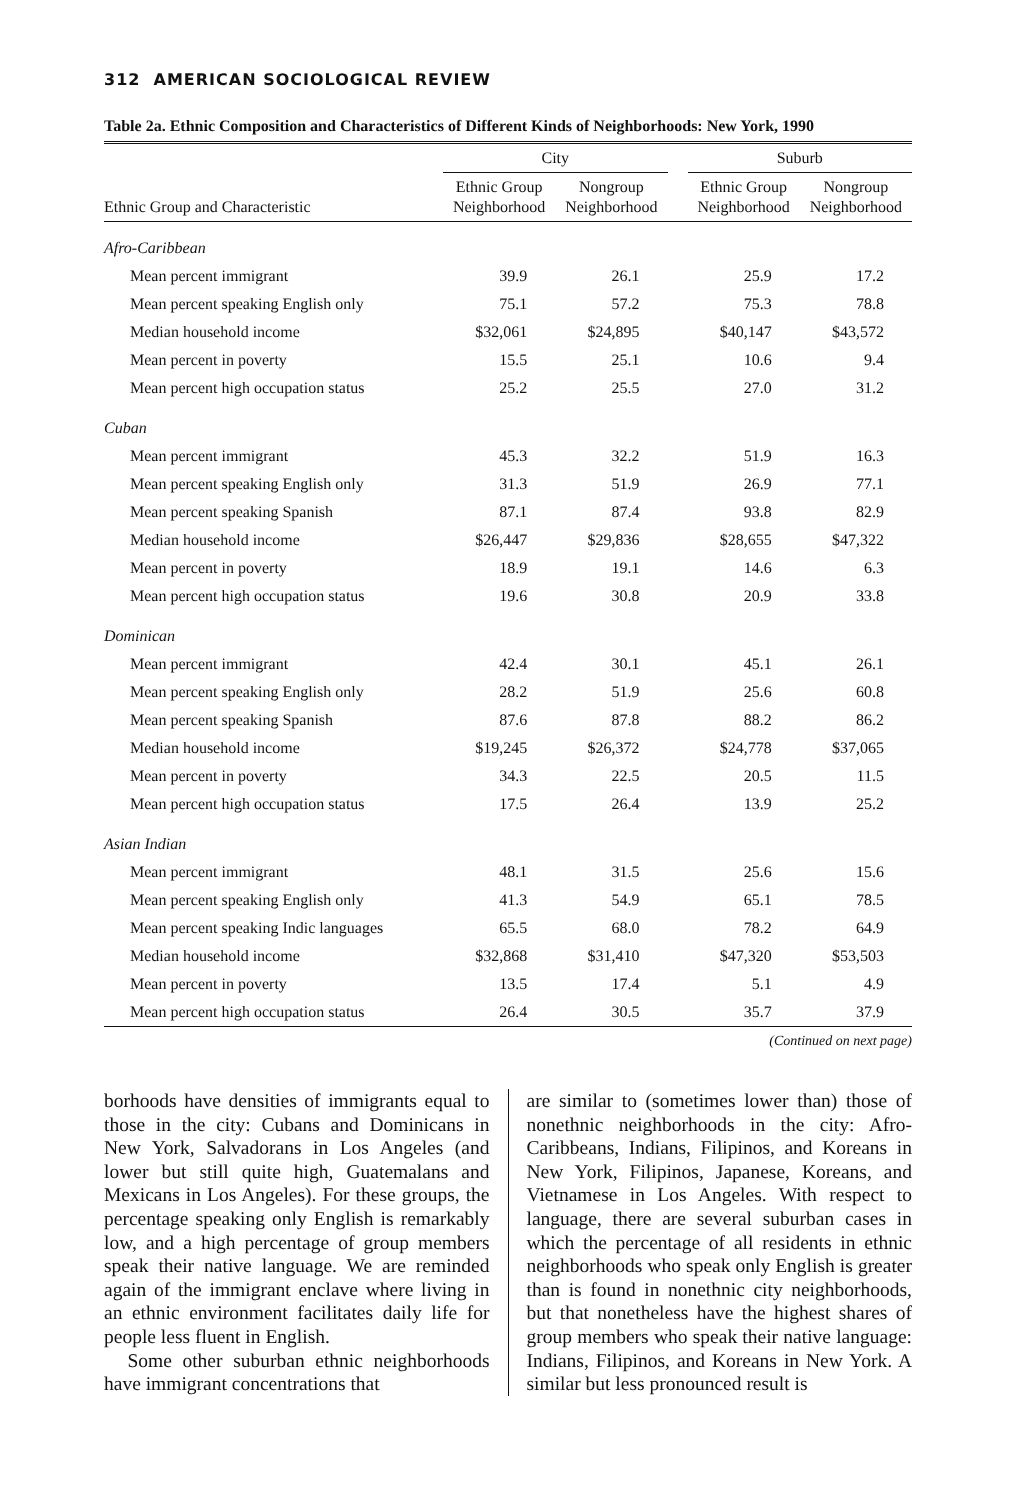312 AMERICAN SOCIOLOGICAL REVIEW
Table 2a. Ethnic Composition and Characteristics of Different Kinds of Neighborhoods: New York, 1990
| | City | | | Suburb | |
| --- | --- | --- | --- | --- | --- |
| Ethnic Group and Characteristic | Ethnic Group Neighborhood | Nongroup Neighborhood | | Ethnic Group Neighborhood | Nongroup Neighborhood |
| Afro-Caribbean | | | | | |
| Mean percent immigrant | 39.9 | 26.1 | | 25.9 | 17.2 |
| Mean percent speaking English only | 75.1 | 57.2 | | 75.3 | 78.8 |
| Median household income | $32,061 | $24,895 | | $40,147 | $43,572 |
| Mean percent in poverty | 15.5 | 25.1 | | 10.6 | 9.4 |
| Mean percent high occupation status | 25.2 | 25.5 | | 27.0 | 31.2 |
| Cuban | | | | | |
| Mean percent immigrant | 45.3 | 32.2 | | 51.9 | 16.3 |
| Mean percent speaking English only | 31.3 | 51.9 | | 26.9 | 77.1 |
| Mean percent speaking Spanish | 87.1 | 87.4 | | 93.8 | 82.9 |
| Median household income | $26,447 | $29,836 | | $28,655 | $47,322 |
| Mean percent in poverty | 18.9 | 19.1 | | 14.6 | 6.3 |
| Mean percent high occupation status | 19.6 | 30.8 | | 20.9 | 33.8 |
| Dominican | | | | | |
| Mean percent immigrant | 42.4 | 30.1 | | 45.1 | 26.1 |
| Mean percent speaking English only | 28.2 | 51.9 | | 25.6 | 60.8 |
| Mean percent speaking Spanish | 87.6 | 87.8 | | 88.2 | 86.2 |
| Median household income | $19,245 | $26,372 | | $24,778 | $37,065 |
| Mean percent in poverty | 34.3 | 22.5 | | 20.5 | 11.5 |
| Mean percent high occupation status | 17.5 | 26.4 | | 13.9 | 25.2 |
| Asian Indian | | | | | |
| Mean percent immigrant | 48.1 | 31.5 | | 25.6 | 15.6 |
| Mean percent speaking English only | 41.3 | 54.9 | | 65.1 | 78.5 |
| Mean percent speaking Indic languages | 65.5 | 68.0 | | 78.2 | 64.9 |
| Median household income | $32,868 | $31,410 | | $47,320 | $53,503 |
| Mean percent in poverty | 13.5 | 17.4 | | 5.1 | 4.9 |
| Mean percent high occupation status | 26.4 | 30.5 | | 35.7 | 37.9 |
(Continued on next page)
borhoods have densities of immigrants equal to those in the city: Cubans and Dominicans in New York, Salvadorans in Los Angeles (and lower but still quite high, Guatemalans and Mexicans in Los Angeles). For these groups, the percentage speaking only English is remarkably low, and a high percentage of group members speak their native language. We are reminded again of the immigrant enclave where living in an ethnic environment facilitates daily life for people less fluent in English.
Some other suburban ethnic neighborhoods have immigrant concentrations that
are similar to (sometimes lower than) those of nonethnic neighborhoods in the city: Afro-Caribbeans, Indians, Filipinos, and Koreans in New York, Filipinos, Japanese, Koreans, and Vietnamese in Los Angeles. With respect to language, there are several suburban cases in which the percentage of all residents in ethnic neighborhoods who speak only English is greater than is found in nonethnic city neighborhoods, but that nonetheless have the highest shares of group members who speak their native language: Indians, Filipinos, and Koreans in New York. A similar but less pronounced result is